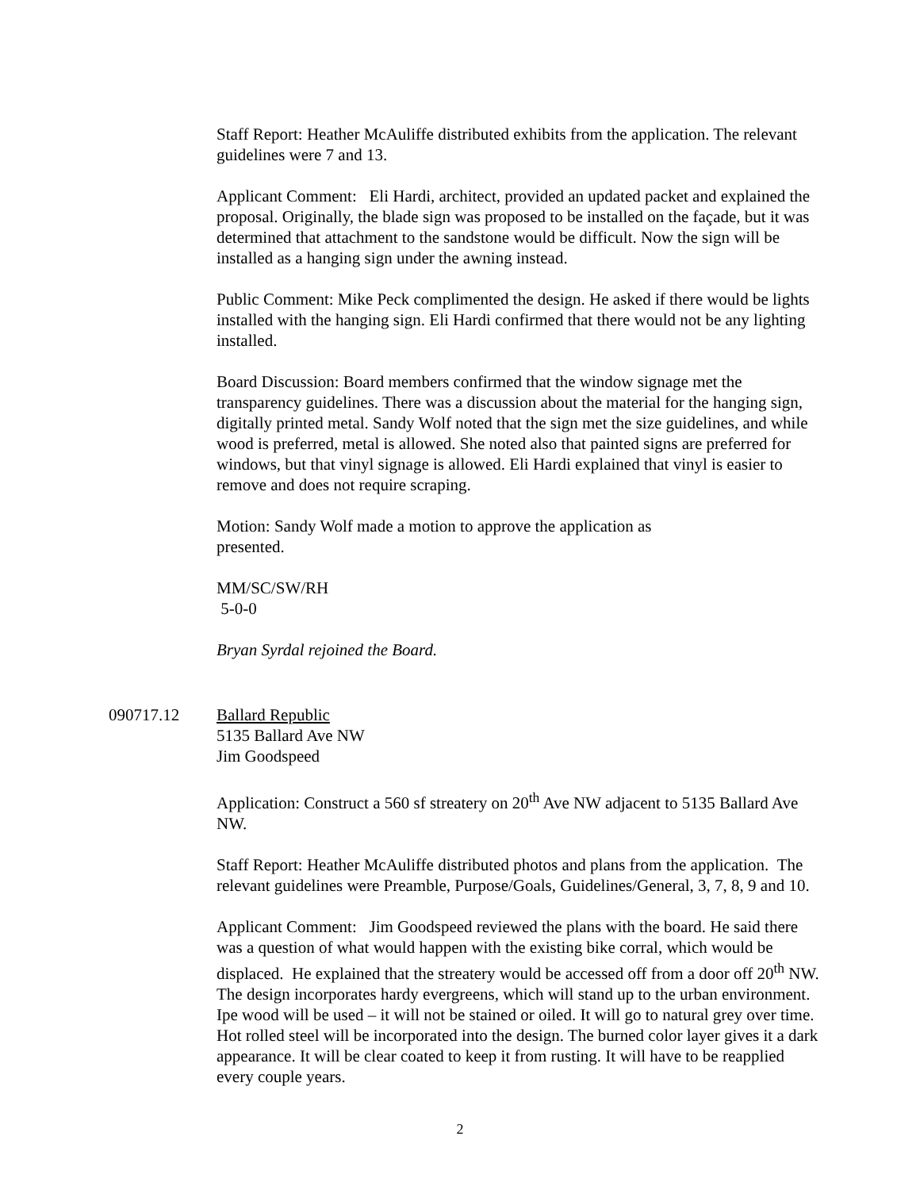Staff Report: Heather McAuliffe distributed exhibits from the application. The relevant guidelines were 7 and 13.
Applicant Comment: Eli Hardi, architect, provided an updated packet and explained the proposal. Originally, the blade sign was proposed to be installed on the façade, but it was determined that attachment to the sandstone would be difficult. Now the sign will be installed as a hanging sign under the awning instead.
Public Comment: Mike Peck complimented the design. He asked if there would be lights installed with the hanging sign. Eli Hardi confirmed that there would not be any lighting installed.
Board Discussion: Board members confirmed that the window signage met the transparency guidelines. There was a discussion about the material for the hanging sign, digitally printed metal. Sandy Wolf noted that the sign met the size guidelines, and while wood is preferred, metal is allowed. She noted also that painted signs are preferred for windows, but that vinyl signage is allowed. Eli Hardi explained that vinyl is easier to remove and does not require scraping.
Motion: Sandy Wolf made a motion to approve the application as
presented.
MM/SC/SW/RH
5-0-0
Bryan Syrdal rejoined the Board.
090717.12 Ballard Republic
5135 Ballard Ave NW
Jim Goodspeed
Application: Construct a 560 sf streatery on 20<sup>th</sup> Ave NW adjacent to 5135 Ballard Ave NW.
Staff Report: Heather McAuliffe distributed photos and plans from the application. The relevant guidelines were Preamble, Purpose/Goals, Guidelines/General, 3, 7, 8, 9 and 10.
Applicant Comment: Jim Goodspeed reviewed the plans with the board. He said there was a question of what would happen with the existing bike corral, which would be displaced. He explained that the streatery would be accessed off from a door off 20<sup>th</sup> NW. The design incorporates hardy evergreens, which will stand up to the urban environment. Ipe wood will be used – it will not be stained or oiled. It will go to natural grey over time. Hot rolled steel will be incorporated into the design. The burned color layer gives it a dark appearance. It will be clear coated to keep it from rusting. It will have to be reapplied every couple years.
2